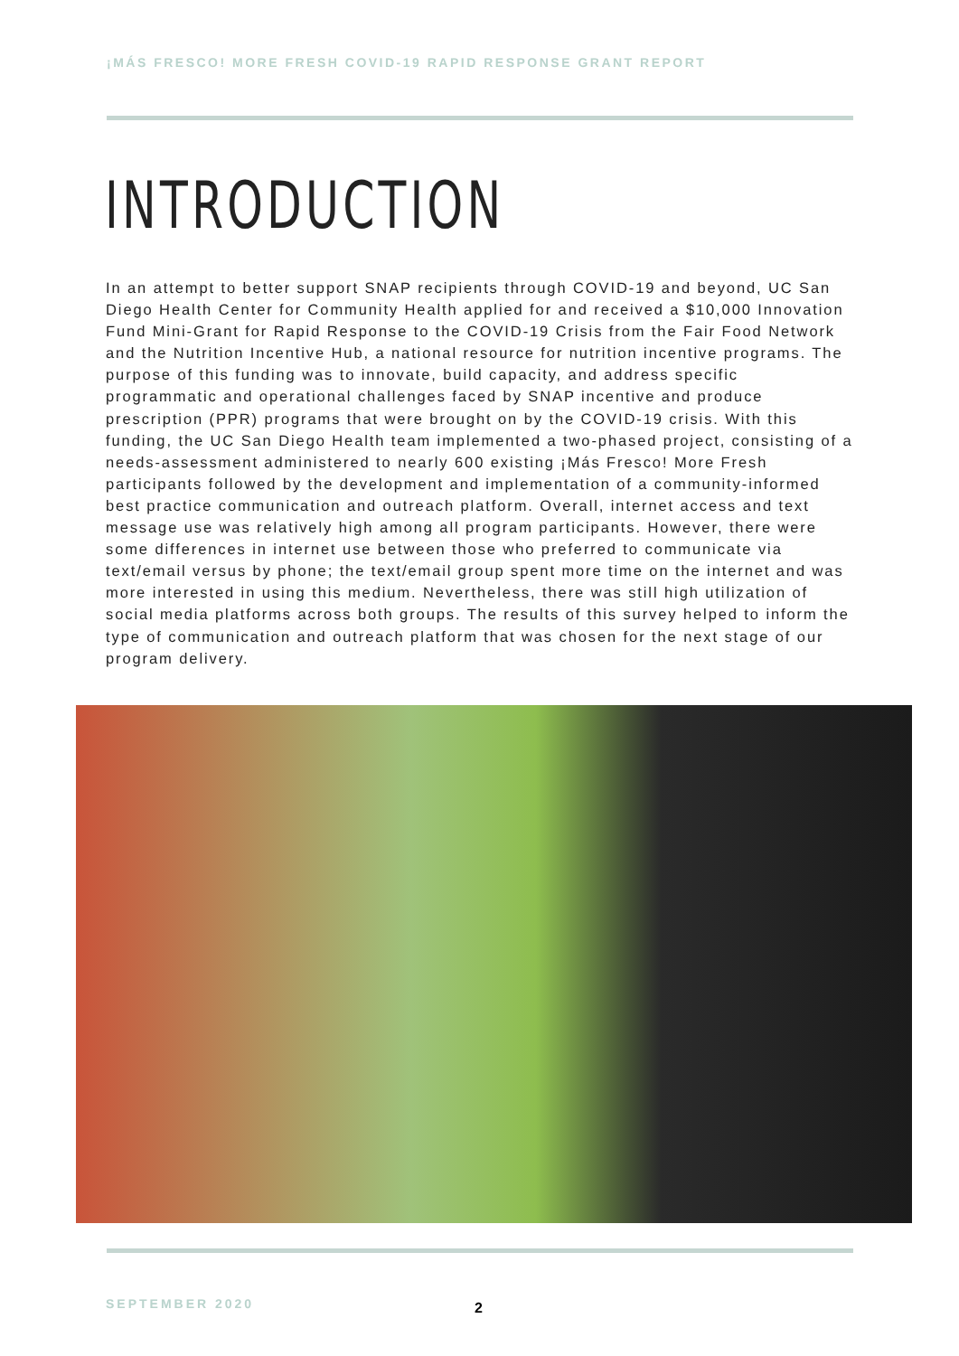¡MÁS FRESCO! MORE FRESH COVID-19 RAPID RESPONSE GRANT REPORT
INTRODUCTION
In an attempt to better support SNAP recipients through COVID-19 and beyond, UC San Diego Health Center for Community Health applied for and received a $10,000 Innovation Fund Mini-Grant for Rapid Response to the COVID-19 Crisis from the Fair Food Network and the Nutrition Incentive Hub, a national resource for nutrition incentive programs. The purpose of this funding was to innovate, build capacity, and address specific programmatic and operational challenges faced by SNAP incentive and produce prescription (PPR) programs that were brought on by the COVID-19 crisis. With this funding, the UC San Diego Health team implemented a two-phased project, consisting of a needs-assessment administered to nearly 600 existing ¡Más Fresco! More Fresh participants followed by the development and implementation of a community-informed best practice communication and outreach platform. Overall, internet access and text message use was relatively high among all program participants. However, there were some differences in internet use between those who preferred to communicate via text/email versus by phone; the text/email group spent more time on the internet and was more interested in using this medium. Nevertheless, there was still high utilization of social media platforms across both groups. The results of this survey helped to inform the type of communication and outreach platform that was chosen for the next stage of our program delivery.
SEPTEMBER 2020 2